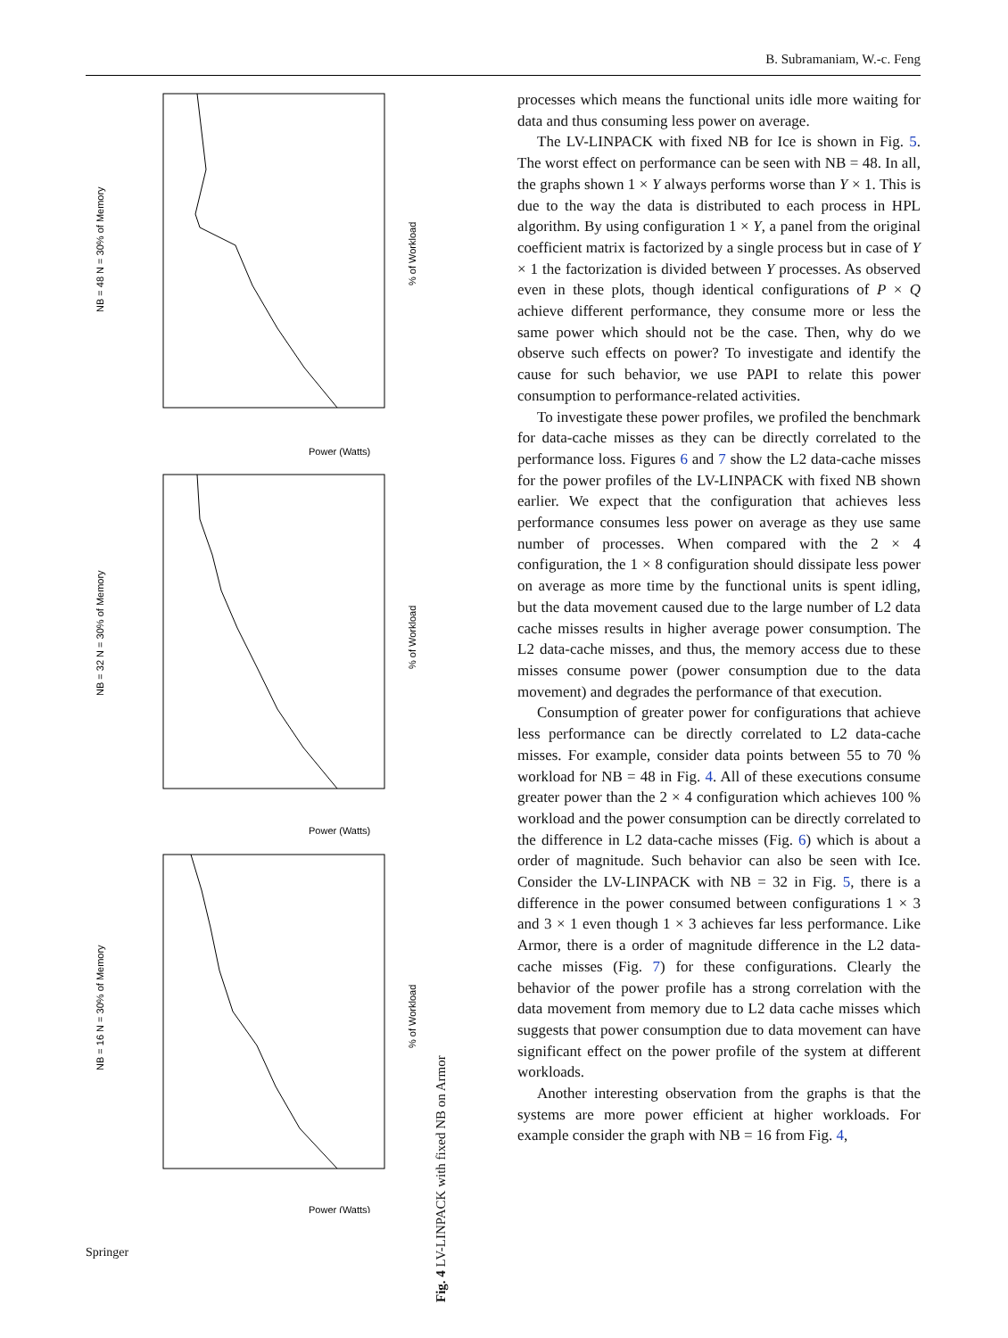B. Subramaniam, W.-c. Feng
NB = 48 N = 30% of Memory
NB = 32 N = 30% of Memory
NB = 16 N = 30% of Memory
% of Workload
% of Workload
% of Workload
Power (Watts)
Power (Watts)
Power (Watts)
Fig. 4 LV-LINPACK with fixed NB on Armor
processes which means the functional units idle more waiting for data and thus consuming less power on average.
The LV-LINPACK with fixed NB for Ice is shown in Fig. 5. The worst effect on performance can be seen with NB = 48. In all, the graphs shown 1 × Y always performs worse than Y × 1. This is due to the way the data is distributed to each process in HPL algorithm. By using configuration 1 × Y, a panel from the original coefficient matrix is factorized by a single process but in case of Y × 1 the factorization is divided between Y processes. As observed even in these plots, though identical configurations of P × Q achieve different performance, they consume more or less the same power which should not be the case. Then, why do we observe such effects on power? To investigate and identify the cause for such behavior, we use PAPI to relate this power consumption to performance-related activities.
To investigate these power profiles, we profiled the benchmark for data-cache misses as they can be directly correlated to the performance loss. Figures 6 and 7 show the L2 data-cache misses for the power profiles of the LV-LINPACK with fixed NB shown earlier. We expect that the configuration that achieves less performance consumes less power on average as they use same number of processes. When compared with the 2 × 4 configuration, the 1 × 8 configuration should dissipate less power on average as more time by the functional units is spent idling, but the data movement caused due to the large number of L2 data cache misses results in higher average power consumption. The L2 data-cache misses, and thus, the memory access due to these misses consume power (power consumption due to the data movement) and degrades the performance of that execution.
Consumption of greater power for configurations that achieve less performance can be directly correlated to L2 data-cache misses. For example, consider data points between 55 to 70 % workload for NB = 48 in Fig. 4. All of these executions consume greater power than the 2 × 4 configuration which achieves 100 % workload and the power consumption can be directly correlated to the difference in L2 data-cache misses (Fig. 6) which is about a order of magnitude. Such behavior can also be seen with Ice. Consider the LV-LINPACK with NB = 32 in Fig. 5, there is a difference in the power consumed between configurations 1 × 3 and 3 × 1 even though 1 × 3 achieves far less performance. Like Armor, there is a order of magnitude difference in the L2 data-cache misses (Fig. 7) for these configurations. Clearly the behavior of the power profile has a strong correlation with the data movement from memory due to L2 data cache misses which suggests that power consumption due to data movement can have significant effect on the power profile of the system at different workloads.
Another interesting observation from the graphs is that the systems are more power efficient at higher workloads. For example consider the graph with NB = 16 from Fig. 4,
Springer